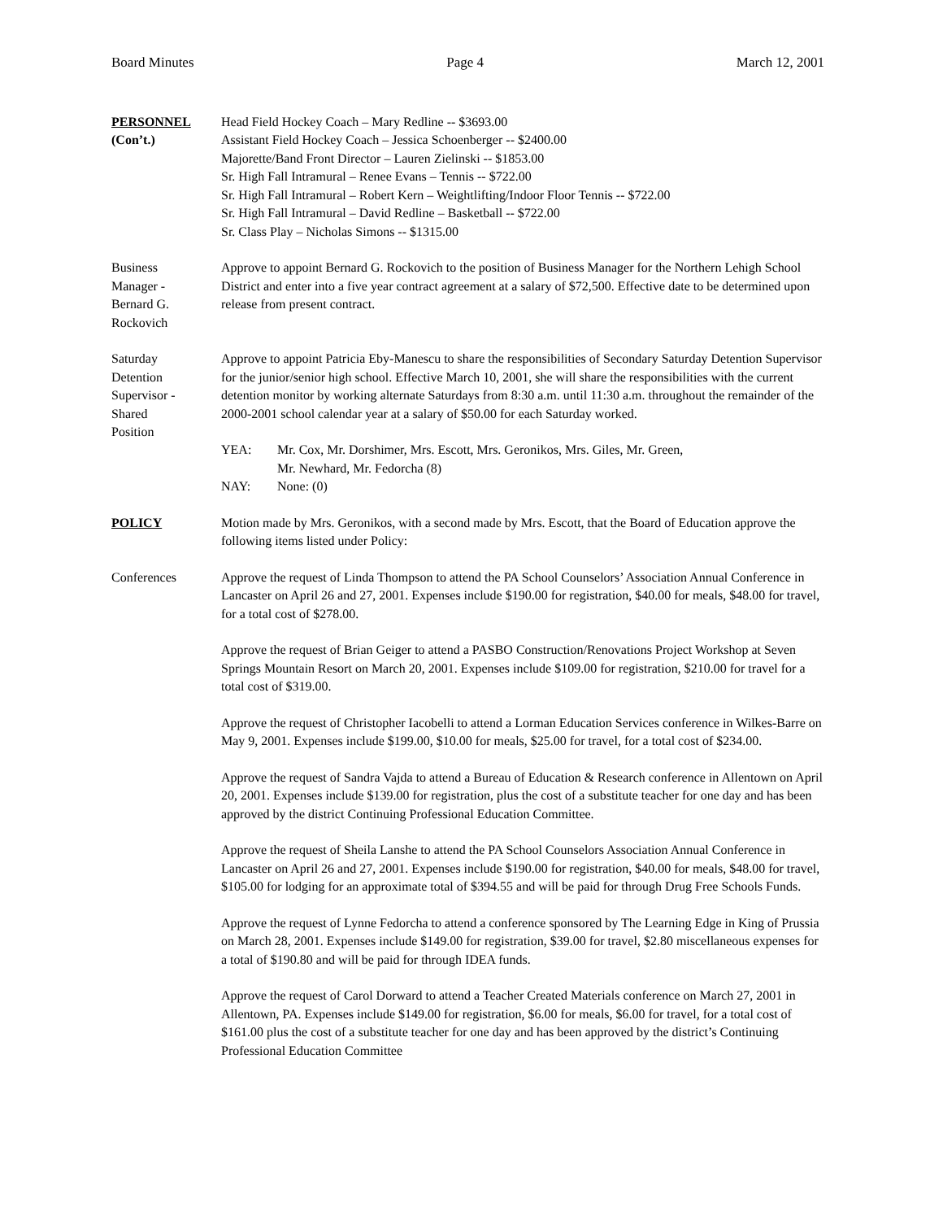Board Minutes Page 4 March 12, 2001
PERSONNEL
(Con’t.)
Head Field Hockey Coach – Mary Redline -- $3693.00
Assistant Field Hockey Coach – Jessica Schoenberger -- $2400.00
Majorette/Band Front Director – Lauren Zielinski -- $1853.00
Sr. High Fall Intramural – Renee Evans – Tennis -- $722.00
Sr. High Fall Intramural – Robert Kern – Weightlifting/Indoor Floor Tennis -- $722.00
Sr. High Fall Intramural – David Redline – Basketball -- $722.00
Sr. Class Play – Nicholas Simons -- $1315.00
Business
Manager -
Bernard G.
Rockovich
Approve to appoint Bernard G. Rockovich to the position of Business Manager for the Northern Lehigh School District and enter into a five year contract agreement at a salary of $72,500. Effective date to be determined upon release from present contract.
Saturday
Detention
Supervisor -
Shared
Position
Approve to appoint Patricia Eby-Manescu to share the responsibilities of Secondary Saturday Detention Supervisor for the junior/senior high school. Effective March 10, 2001, she will share the responsibilities with the current detention monitor by working alternate Saturdays from 8:30 a.m. until 11:30 a.m. throughout the remainder of the 2000-2001 school calendar year at a salary of $50.00 for each Saturday worked.
YEA: Mr. Cox, Mr. Dorshimer, Mrs. Escott, Mrs. Geronikos, Mrs. Giles, Mr. Green,
Mr. Newhard, Mr. Fedorcha (8)
NAY: None: (0)
POLICY Motion made by Mrs. Geronikos, with a second made by Mrs. Escott, that the Board of Education approve the following items listed under Policy:
Conferences Approve the request of Linda Thompson to attend the PA School Counselors’ Association Annual Conference in Lancaster on April 26 and 27, 2001. Expenses include $190.00 for registration, $40.00 for meals, $48.00 for travel, for a total cost of $278.00.
Approve the request of Brian Geiger to attend a PASBO Construction/Renovations Project Workshop at Seven Springs Mountain Resort on March 20, 2001. Expenses include $109.00 for registration, $210.00 for travel for a total cost of $319.00.
Approve the request of Christopher Iacobelli to attend a Lorman Education Services conference in Wilkes-Barre on May 9, 2001. Expenses include $199.00, $10.00 for meals, $25.00 for travel, for a total cost of $234.00.
Approve the request of Sandra Vajda to attend a Bureau of Education & Research conference in Allentown on April 20, 2001. Expenses include $139.00 for registration, plus the cost of a substitute teacher for one day and has been approved by the district Continuing Professional Education Committee.
Approve the request of Sheila Lanshe to attend the PA School Counselors Association Annual Conference in Lancaster on April 26 and 27, 2001. Expenses include $190.00 for registration, $40.00 for meals, $48.00 for travel, $105.00 for lodging for an approximate total of $394.55 and will be paid for through Drug Free Schools Funds.
Approve the request of Lynne Fedorcha to attend a conference sponsored by The Learning Edge in King of Prussia on March 28, 2001. Expenses include $149.00 for registration, $39.00 for travel, $2.80 miscellaneous expenses for a total of $190.80 and will be paid for through IDEA funds.
Approve the request of Carol Dorward to attend a Teacher Created Materials conference on March 27, 2001 in Allentown, PA. Expenses include $149.00 for registration, $6.00 for meals, $6.00 for travel, for a total cost of $161.00 plus the cost of a substitute teacher for one day and has been approved by the district’s Continuing Professional Education Committee